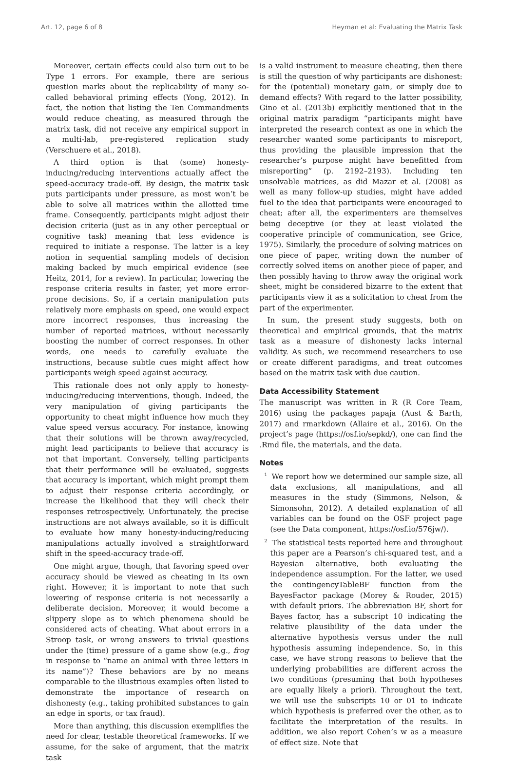Art. 12, page 6 of 8 Heyman et al: Evaluating the Matrix Task
Moreover, certain effects could also turn out to be Type 1 errors. For example, there are serious question marks about the replicability of many so-called behavioral priming effects (Yong, 2012). In fact, the notion that listing the Ten Commandments would reduce cheating, as measured through the matrix task, did not receive any empirical support in a multi-lab, pre-registered replication study (Verschuere et al., 2018).
A third option is that (some) honesty-inducing/reducing interventions actually affect the speed-accuracy trade-off. By design, the matrix task puts participants under pressure, as most won’t be able to solve all matrices within the allotted time frame. Consequently, participants might adjust their decision criteria (just as in any other perceptual or cognitive task) meaning that less evidence is required to initiate a response. The latter is a key notion in sequential sampling models of decision making backed by much empirical evidence (see Heitz, 2014, for a review). In particular, lowering the response criteria results in faster, yet more error-prone decisions. So, if a certain manipulation puts relatively more emphasis on speed, one would expect more incorrect responses, thus increasing the number of reported matrices, without necessarily boosting the number of correct responses. In other words, one needs to carefully evaluate the instructions, because subtle cues might affect how participants weigh speed against accuracy.
This rationale does not only apply to honesty-inducing/reducing interventions, though. Indeed, the very manipulation of giving participants the opportunity to cheat might influence how much they value speed versus accuracy. For instance, knowing that their solutions will be thrown away/recycled, might lead participants to believe that accuracy is not that important. Conversely, telling participants that their performance will be evaluated, suggests that accuracy is important, which might prompt them to adjust their response criteria accordingly, or increase the likelihood that they will check their responses retrospectively. Unfortunately, the precise instructions are not always available, so it is difficult to evaluate how many honesty-inducing/reducing manipulations actually involved a straightforward shift in the speed-accuracy trade-off.
One might argue, though, that favoring speed over accuracy should be viewed as cheating in its own right. However, it is important to note that such lowering of response criteria is not necessarily a deliberate decision. Moreover, it would become a slippery slope as to which phenomena should be considered acts of cheating. What about errors in a Stroop task, or wrong answers to trivial questions under the (time) pressure of a game show (e.g., frog in response to “name an animal with three letters in its name”)? These behaviors are by no means comparable to the illustrious examples often listed to demonstrate the importance of research on dishonesty (e.g., taking prohibited substances to gain an edge in sports, or tax fraud).
More than anything, this discussion exemplifies the need for clear, testable theoretical frameworks. If we assume, for the sake of argument, that the matrix task
is a valid instrument to measure cheating, then there is still the question of why participants are dishonest: for the (potential) monetary gain, or simply due to demand effects? With regard to the latter possibility, Gino et al. (2013b) explicitly mentioned that in the original matrix paradigm “participants might have interpreted the research context as one in which the researcher wanted some participants to misreport, thus providing the plausible impression that the researcher’s purpose might have benefitted from misreporting” (p. 2192–2193). Including ten unsolvable matrices, as did Mazar et al. (2008) as well as many follow-up studies, might have added fuel to the idea that participants were encouraged to cheat; after all, the experimenters are themselves being deceptive (or they at least violated the cooperative principle of communication, see Grice, 1975). Similarly, the procedure of solving matrices on one piece of paper, writing down the number of correctly solved items on another piece of paper, and then possibly having to throw away the original work sheet, might be considered bizarre to the extent that participants view it as a solicitation to cheat from the part of the experimenter.
In sum, the present study suggests, both on theoretical and empirical grounds, that the matrix task as a measure of dishonesty lacks internal validity. As such, we recommend researchers to use or create different paradigms, and treat outcomes based on the matrix task with due caution.
Data Accessibility Statement
The manuscript was written in R (R Core Team, 2016) using the packages papaja (Aust & Barth, 2017) and rmarkdown (Allaire et al., 2016). On the project’s page (https://osf.io/sepkd/), one can find the .Rmd file, the materials, and the data.
Notes
<sup>1</sup> We report how we determined our sample size, all data exclusions, all manipulations, and all measures in the study (Simmons, Nelson, & Simonsohn, 2012). A detailed explanation of all variables can be found on the OSF project page (see the Data component, https://osf.io/576jw/).
<sup>2</sup> The statistical tests reported here and throughout this paper are a Pearson’s chi-squared test, and a Bayesian alternative, both evaluating the independence assumption. For the latter, we used the contingencyTableBF function from the BayesFactor package (Morey & Rouder, 2015) with default priors. The abbreviation BF, short for Bayes factor, has a subscript 10 indicating the relative plausibility of the data under the alternative hypothesis versus under the null hypothesis assuming independence. So, in this case, we have strong reasons to believe that the underlying probabilities are different across the two conditions (presuming that both hypotheses are equally likely a priori). Throughout the text, we will use the subscripts 10 or 01 to indicate which hypothesis is preferred over the other, as to facilitate the interpretation of the results. In addition, we also report Cohen’s w as a measure of effect size. Note that